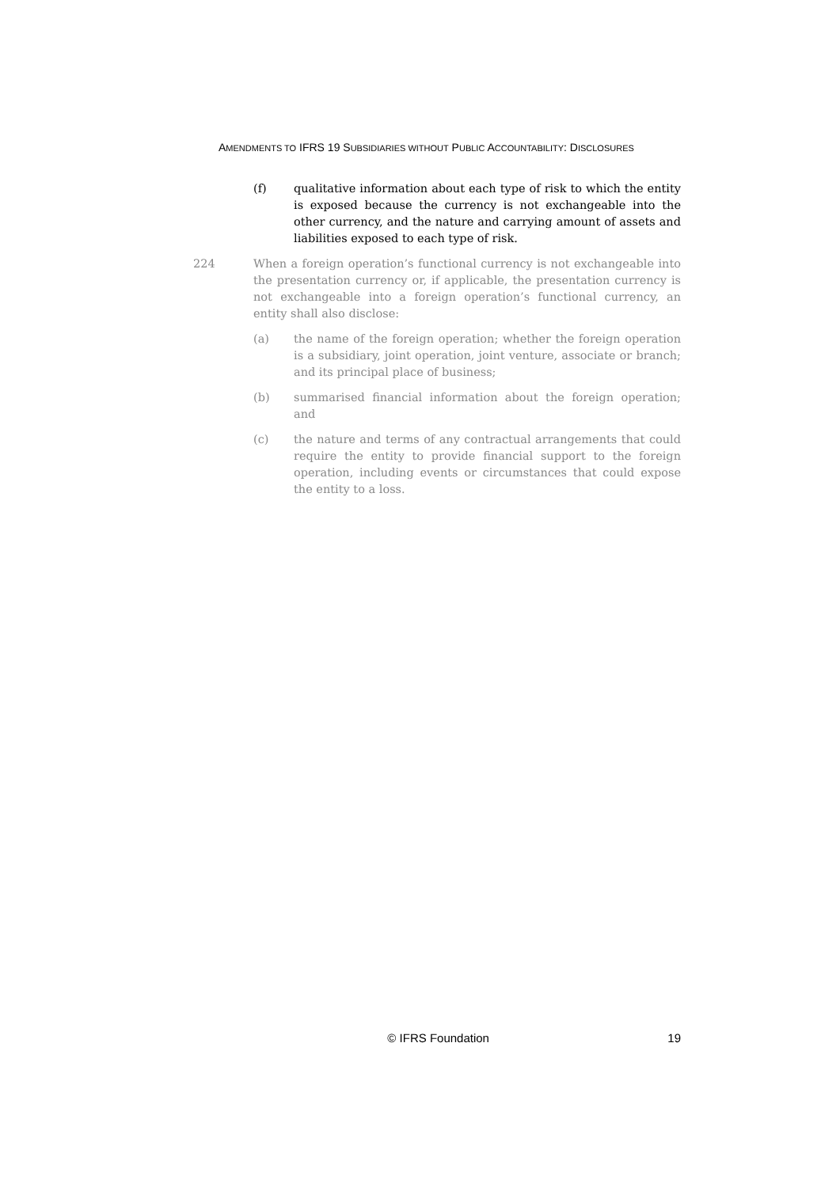AMENDMENTS TO IFRS 19 SUBSIDIARIES WITHOUT PUBLIC ACCOUNTABILITY: DISCLOSURES
(f) qualitative information about each type of risk to which the entity is exposed because the currency is not exchangeable into the other currency, and the nature and carrying amount of assets and liabilities exposed to each type of risk.
224 When a foreign operation’s functional currency is not exchangeable into the presentation currency or, if applicable, the presentation currency is not exchangeable into a foreign operation’s functional currency, an entity shall also disclose:
(a) the name of the foreign operation; whether the foreign operation is a subsidiary, joint operation, joint venture, associate or branch; and its principal place of business;
(b) summarised financial information about the foreign operation; and
(c) the nature and terms of any contractual arrangements that could require the entity to provide financial support to the foreign operation, including events or circumstances that could expose the entity to a loss.
© IFRS Foundation 19